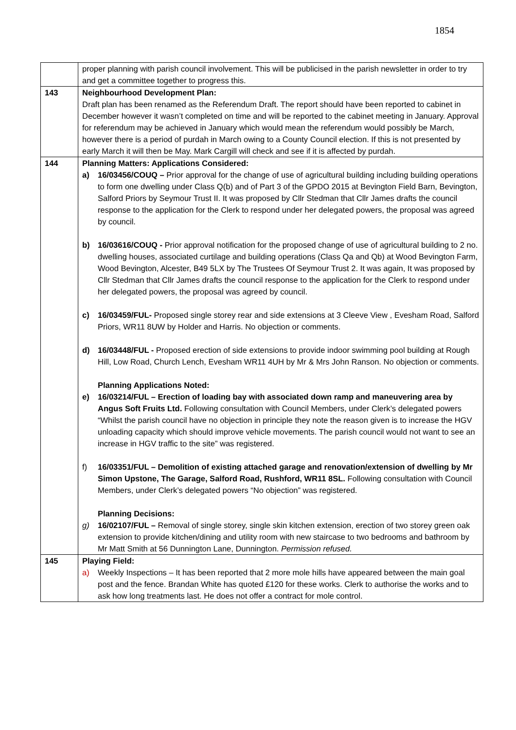1854
| | proper planning with parish council involvement. This will be publicised in the parish newsletter in order to try and get a committee together to progress this. |
| 143 | Neighbourhood Development Plan: Draft plan has been renamed as the Referendum Draft. The report should have been reported to cabinet in December however it wasn’t completed on time and will be reported to the cabinet meeting in January. Approval for referendum may be achieved in January which would mean the referendum would possibly be March, however there is a period of purdah in March owing to a County Council election. If this is not presented by early March it will then be May. Mark Cargill will check and see if it is affected by purdah. |
| 144 | Planning Matters: Applications Considered: a) 16/03456/COUQ – Prior approval for the change of use of agricultural building including building operations to form one dwelling under Class Q(b) and of Part 3 of the GPDO 2015 at Bevington Field Barn, Bevington, Salford Priors by Seymour Trust II. It was proposed by Cllr Stedman that Cllr James drafts the council response to the application for the Clerk to respond under her delegated powers, the proposal was agreed by council. b) 16/03616/COUQ - Prior approval notification for the proposed change of use of agricultural building to 2 no. dwelling houses, associated curtilage and building operations (Class Qa and Qb) at Wood Bevington Farm, Wood Bevington, Alcester, B49 5LX by The Trustees Of Seymour Trust 2. It was again, It was proposed by Cllr Stedman that Cllr James drafts the council response to the application for the Clerk to respond under her delegated powers, the proposal was agreed by council. c) 16/03459/FUL- Proposed single storey rear and side extensions at 3 Cleeve View , Evesham Road, Salford Priors, WR11 8UW by Holder and Harris. No objection or comments. d) 16/03448/FUL - Proposed erection of side extensions to provide indoor swimming pool building at Rough Hill, Low Road, Church Lench, Evesham WR11 4UH by Mr & Mrs John Ranson. No objection or comments. Planning Applications Noted: e) 16/03214/FUL – Erection of loading bay with associated down ramp and maneuvering area by Angus Soft Fruits Ltd. Following consultation with Council Members, under Clerk’s delegated powers “Whilst the parish council have no objection in principle they note the reason given is to increase the HGV unloading capacity which should improve vehicle movements. The parish council would not want to see an increase in HGV traffic to the site” was registered. f) 16/03351/FUL – Demolition of existing attached garage and renovation/extension of dwelling by Mr Simon Upstone, The Garage, Salford Road, Rushford, WR11 8SL. Following consultation with Council Members, under Clerk’s delegated powers “No objection” was registered. Planning Decisions: g) 16/02107/FUL – Removal of single storey, single skin kitchen extension, erection of two storey green oak extension to provide kitchen/dining and utility room with new staircase to two bedrooms and bathroom by Mr Matt Smith at 56 Dunnington Lane, Dunnington. Permission refused. |
| 145 | Playing Field: a) Weekly Inspections – It has been reported that 2 more mole hills have appeared between the main goal post and the fence. Brandan White has quoted £120 for these works. Clerk to authorise the works and to ask how long treatments last. He does not offer a contract for mole control. |